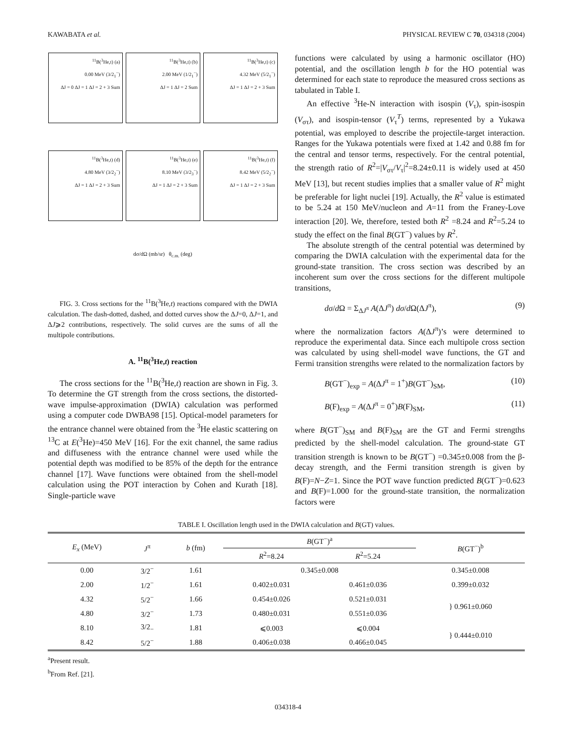KAWABATA et al. PHYSICAL REVIEW C 70, 034318 (2004)
<sup>11</sup>B(<sup>3</sup>He,t) (a)
0.00 MeV (3/2<sub>1</sub><sup>−</sup>)
ΔJ = 0 ΔJ = 1 ΔJ = 2 + 3 Sum
<sup>11</sup>B(<sup>3</sup>He,t) (b)
2.00 MeV (1/2<sub>1</sub><sup>−</sup>)
ΔJ = 1 ΔJ = 2 Sum
<sup>11</sup>B(<sup>3</sup>He,t) (c)
4.32 MeV (5/2<sub>1</sub><sup>−</sup>)
ΔJ = 1 ΔJ = 2 + 3 Sum
<sup>11</sup>B(<sup>3</sup>He,t) (d)
4.80 MeV (3/2<sub>2</sub><sup>−</sup>)
ΔJ = 1 ΔJ = 2 + 3 Sum
<sup>11</sup>B(<sup>3</sup>He,t) (e)
8.10 MeV (3/2<sub>3</sub><sup>−</sup>)
ΔJ = 1 ΔJ = 2 + 3 Sum
<sup>11</sup>B(<sup>3</sup>He,t) (f)
8.42 MeV (5/2<sub>2</sub><sup>−</sup>)
ΔJ = 1 ΔJ = 2 + 3 Sum
dσ/dΩ (mb/sr) θ<sub>c.m.</sub> (deg)
FIG. 3. Cross sections for the <sup>11</sup>B(<sup>3</sup>He,t) reactions compared with the DWIA calculation. The dash-dotted, dashed, and dotted curves show the ΔJ=0, ΔJ=1, and ΔJ⩾2 contributions, respectively. The solid curves are the sums of all the multipole contributions.
A. <sup>11</sup>B(<sup>3</sup>He,t) reaction
The cross sections for the <sup>11</sup>B(<sup>3</sup>He,t) reaction are shown in Fig. 3. To determine the GT strength from the cross sections, the distorted-wave impulse-approximation (DWIA) calculation was performed using a computer code DWBA98 [15]. Optical-model parameters for the entrance channel were obtained from the <sup>3</sup>He elastic scattering on <sup>13</sup>C at E(<sup>3</sup>He)=450 MeV [16]. For the exit channel, the same radius and diffuseness with the entrance channel were used while the potential depth was modified to be 85% of the depth for the entrance channel [17]. Wave functions were obtained from the shell-model calculation using the POT interaction by Cohen and Kurath [18]. Single-particle wave
functions were calculated by using a harmonic oscillator (HO) potential, and the oscillation length b for the HO potential was determined for each state to reproduce the measured cross sections as tabulated in Table I.
An effective <sup>3</sup>He-N interaction with isospin (V<sub>τ</sub>), spin-isospin (V<sub>στ</sub>), and isospin-tensor (V<sub>τ</sub><sup>T</sup>) terms, represented by a Yukawa potential, was employed to describe the projectile-target interaction. Ranges for the Yukawa potentials were fixed at 1.42 and 0.88 fm for the central and tensor terms, respectively. For the central potential, the strength ratio of R<sup>2</sup>=|V<sub>στ</sub>/V<sub>τ</sub>|<sup>2</sup>=8.24±0.11 is widely used at 450 MeV [13], but recent studies implies that a smaller value of R<sup>2</sup> might be preferable for light nuclei [19]. Actually, the R<sup>2</sup> value is estimated to be 5.24 at 150 MeV/nucleon and A=11 from the Franey-Love interaction [20]. We, therefore, tested both R<sup>2</sup> =8.24 and R<sup>2</sup>=5.24 to study the effect on the final B(GT<sup>−</sup>) values by R<sup>2</sup>.
The absolute strength of the central potential was determined by comparing the DWIA calculation with the experimental data for the ground-state transition. The cross section was described by an incoherent sum over the cross sections for the different multipole transitions,
dσ/d Ω = Σ<sub>ΔJ<sup>π</sup></sub> A(ΔJ<sup>π</sup>) dσ/d Ω(ΔJ<sup>π</sup>), (9)
where the normalization factors A(ΔJ<sup>π</sup>)’s were determined to reproduce the experimental data. Since each multipole cross section was calculated by using shell-model wave functions, the GT and Fermi transition strengths were related to the normalization factors by
B(GT<sup>−</sup>)<sub>exp</sub> = A(ΔJ<sup>π</sup> = 1<sup>+</sup>)B(GT<sup>−</sup>)<sub>SM</sub>, (10)
B(F)<sub>exp</sub> = A(ΔJ<sup>π</sup> = 0<sup>+</sup>)B(F)<sub>SM</sub>, (11)
where B(GT<sup>−</sup>)<sub>SM</sub> and B(F)<sub>SM</sub> are the GT and Fermi strengths predicted by the shell-model calculation. The ground-state GT transition strength is known to be B(GT<sup>−</sup>) =0.345±0.008 from the β-decay strength, and the Fermi transition strength is given by B(F)=N−Z=1. Since the POT wave function predicted B(GT<sup>−</sup>)=0.623 and B(F)=1.000 for the ground-state transition, the normalization factors were
TABLE I. Oscillation length used in the DWIA calculation and B(GT) values.
| E<sub>x</sub> (MeV) | J<sup>π</sup> | b (fm) | B (GT<sup>−</sup>)<sup>a</sup> | | B (GT<sup>−</sup>)<sup>b</sup> |
| --- | --- | --- | --- | --- | --- |
| | | | R<sup>2</sup>=8.24 | R<sup>2</sup>=5.24 | |
| 0.00 | 3/2<sup>−</sup> | 1.61 | 0.345±0.008 | | 0.345±0.008 |
| 2.00 | 1/2<sup>−</sup> | 1.61 | 0.402±0.031 | 0.461±0.036 | 0.399±0.032 |
| 4.32 | 5/2<sup>−</sup> | 1.66 | 0.454±0.026 | 0.521±0.031 | } 0.961±0.060 |
| 4.80 | 3/2<sup>−</sup> | 1.73 | 0.480±0.031 | 0.551±0.036 | |
| 8.10 | 3/2<sub>−</sub> | 1.81 | ⩽0.003 | ⩽0.004 | } 0.444±0.010 |
| 8.42 | 5/2<sup>−</sup> | 1.88 | 0.406±0.038 | 0.466±0.045 | |
<sup>a</sup> Present result.
<sup>b</sup> From Ref. [21].
034318-4